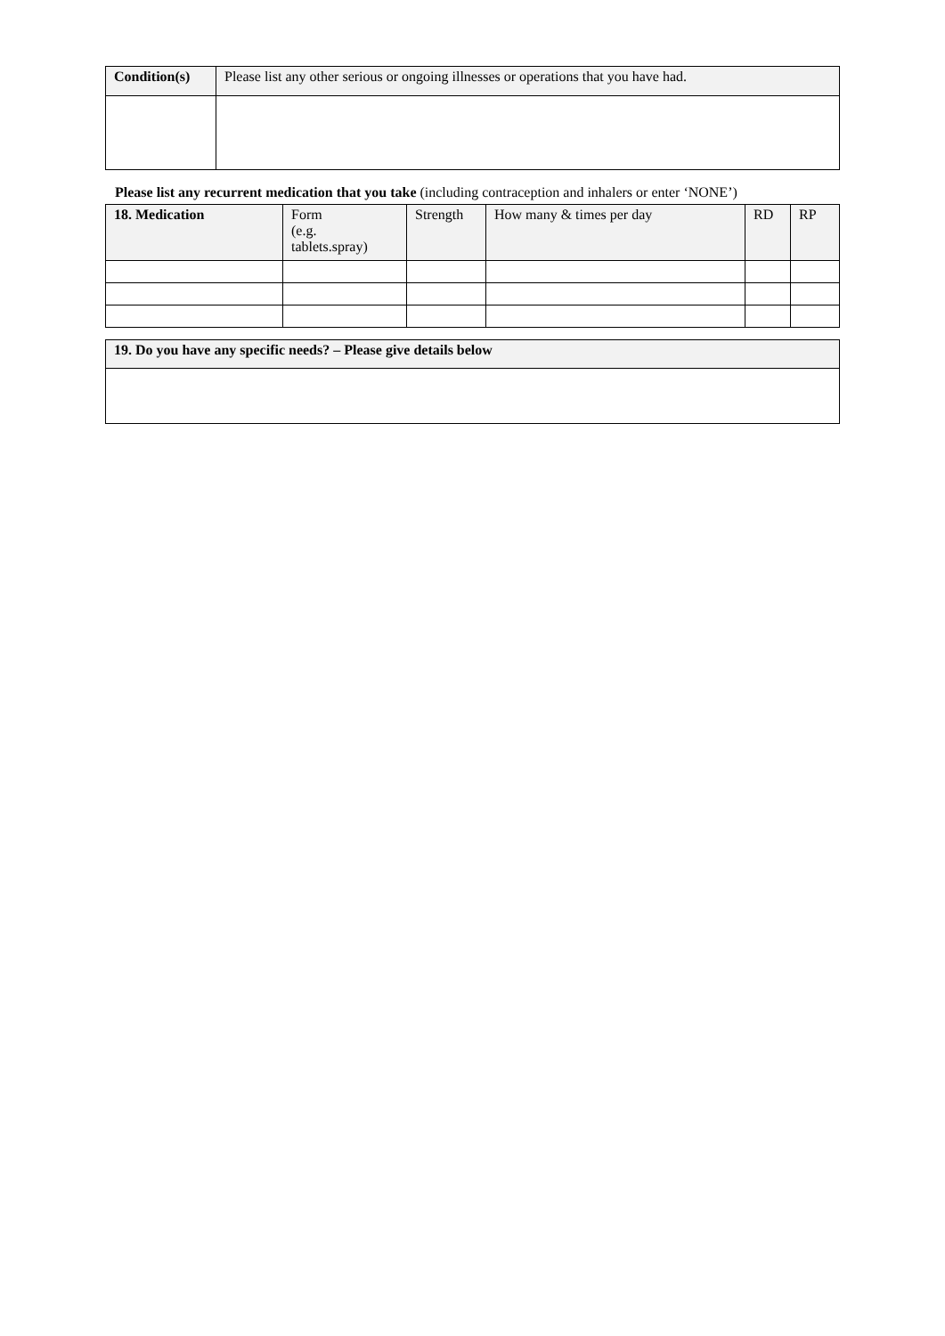| Condition(s) | Please list any other serious or ongoing illnesses or operations that you have had. |
Please list any recurrent medication that you take (including contraception and inhalers or enter ‘NONE’)
| 18. Medication | Form (e.g. tablets.spray) | Strength | How many & times per day | RD | RP |
| --- | --- | --- | --- | --- | --- |
| 19. Do you have any specific needs? – Please give details below |
| --- |